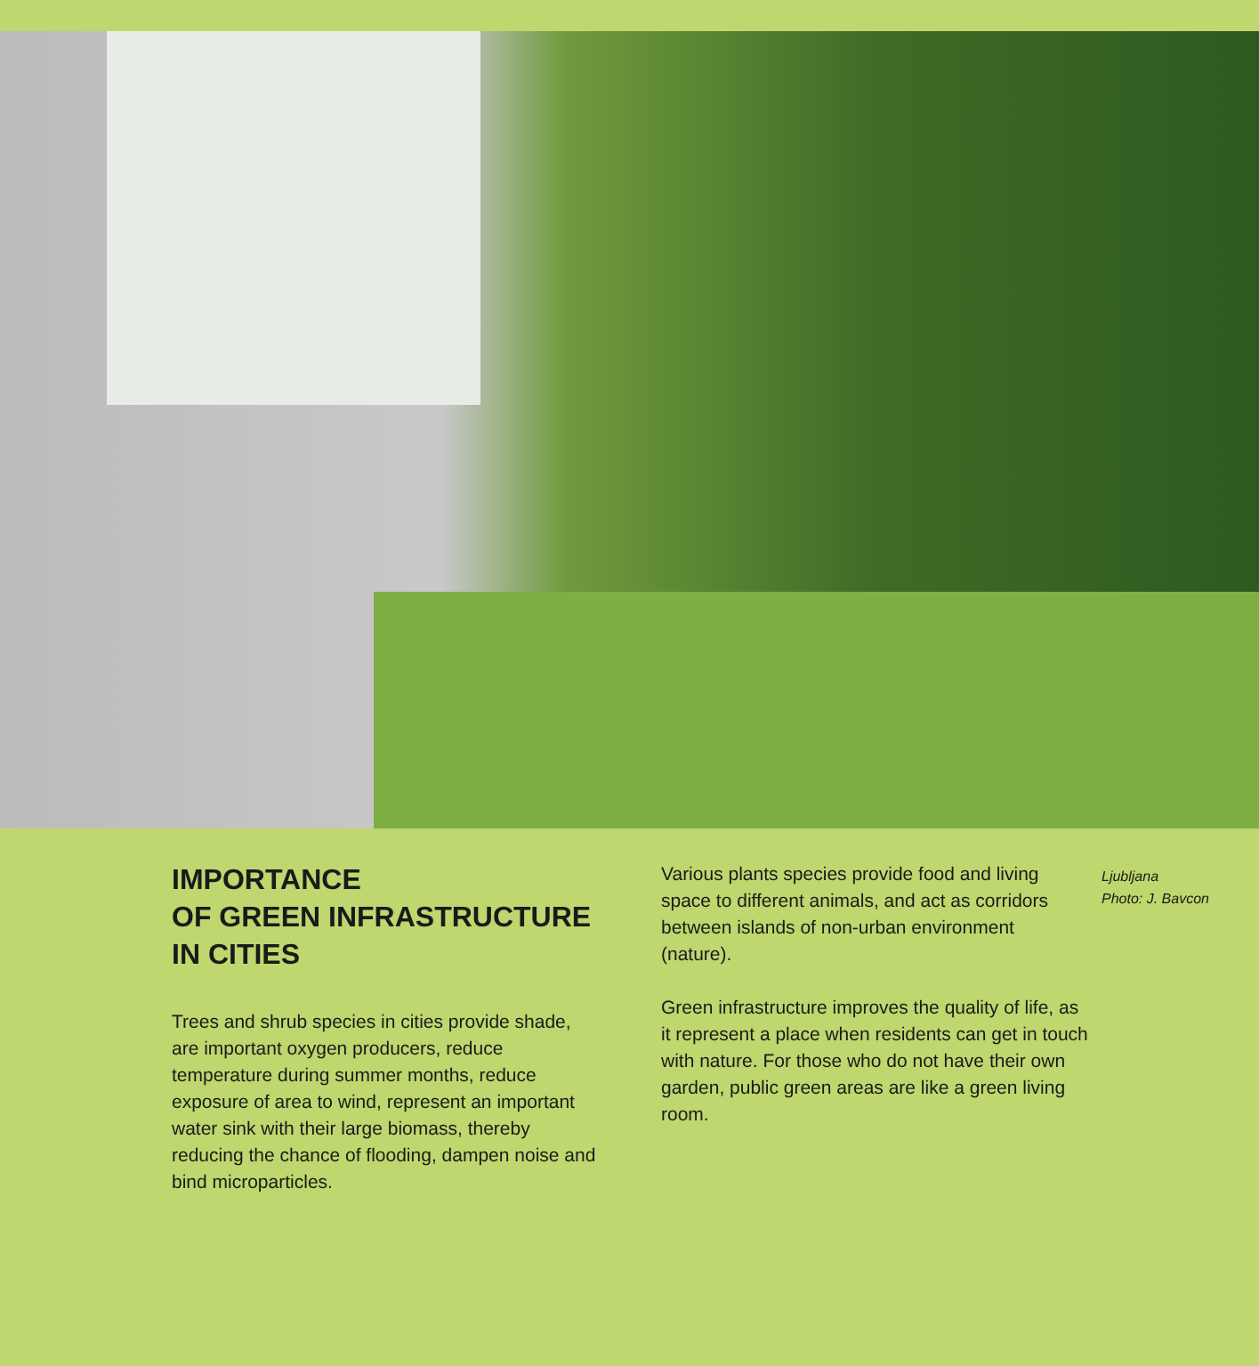IMPORTANCE
OF GREEN INFRASTRUCTURE
IN CITIES
Trees and shrub species in cities provide shade, are important oxygen producers, reduce temperature during summer months, reduce exposure of area to wind, represent an important water sink with their large biomass, thereby reducing the chance of flooding, dampen noise and bind microparticles.
Various plants species provide food and living space to different animals, and act as corridors between islands of non-urban environment (nature).
Green infrastructure improves the quality of life, as it represent a place when residents can get in touch with nature. For those who do not have their own garden, public green areas are like a green living room.
Ljubljana
Photo: J. Bavcon